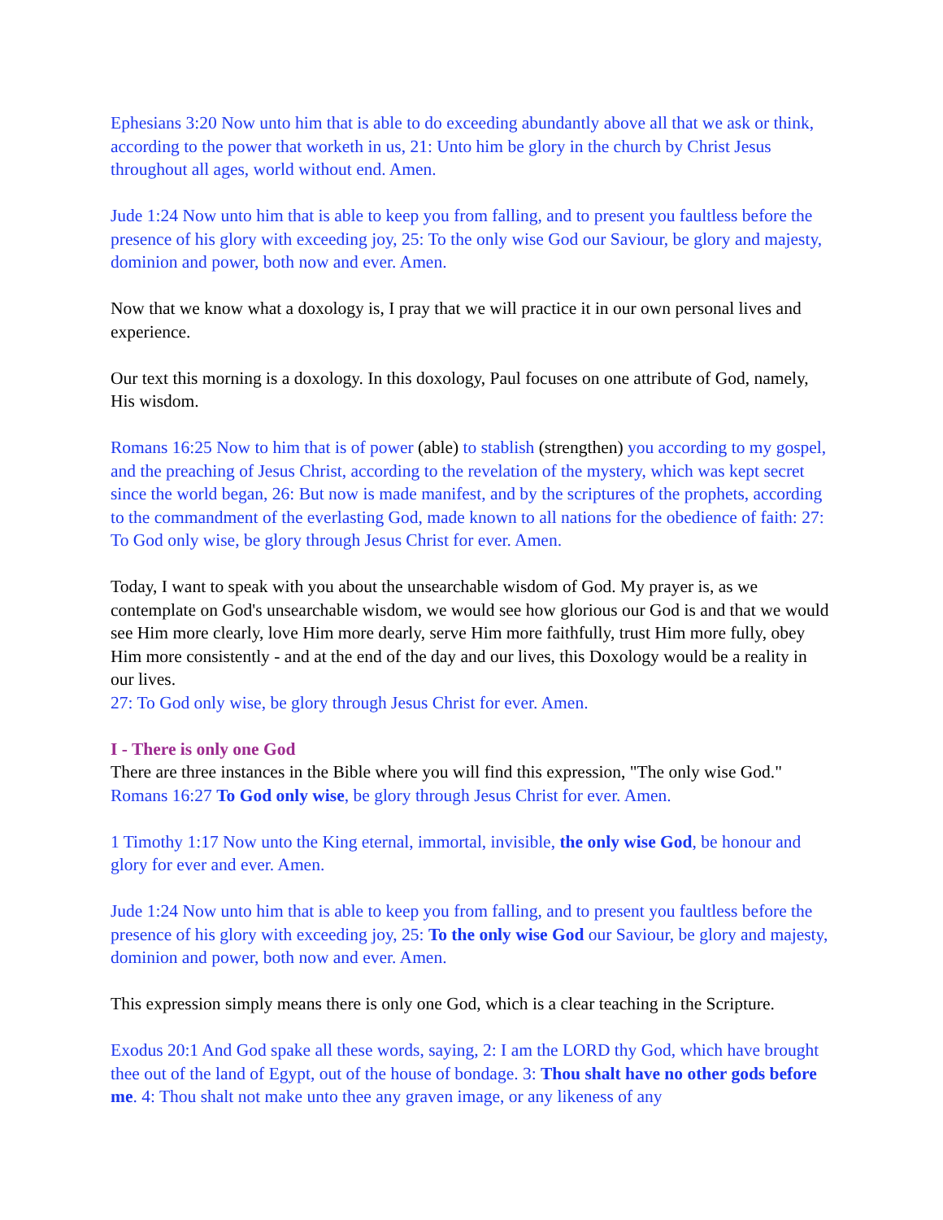Ephesians 3:20 Now unto him that is able to do exceeding abundantly above all that we ask or think, according to the power that worketh in us, 21: Unto him be glory in the church by Christ Jesus throughout all ages, world without end. Amen.
Jude 1:24 Now unto him that is able to keep you from falling, and to present you faultless before the presence of his glory with exceeding joy, 25: To the only wise God our Saviour, be glory and majesty, dominion and power, both now and ever. Amen.
Now that we know what a doxology is, I pray that we will practice it in our own personal lives and experience.
Our text this morning is a doxology. In this doxology, Paul focuses on one attribute of God, namely, His wisdom.
Romans 16:25 Now to him that is of power (able) to stablish (strengthen) you according to my gospel, and the preaching of Jesus Christ, according to the revelation of the mystery, which was kept secret since the world began, 26: But now is made manifest, and by the scriptures of the prophets, according to the commandment of the everlasting God, made known to all nations for the obedience of faith: 27: To God only wise, be glory through Jesus Christ for ever. Amen.
Today, I want to speak with you about the unsearchable wisdom of God. My prayer is, as we contemplate on God's unsearchable wisdom, we would see how glorious our God is and that we would see Him more clearly, love Him more dearly, serve Him more faithfully, trust Him more fully, obey Him more consistently - and at the end of the day and our lives, this Doxology would be a reality in our lives.
27: To God only wise, be glory through Jesus Christ for ever. Amen.
I - There is only one God
There are three instances in the Bible where you will find this expression, "The only wise God."
Romans 16:27 To God only wise, be glory through Jesus Christ for ever. Amen.
1 Timothy 1:17 Now unto the King eternal, immortal, invisible, the only wise God, be honour and glory for ever and ever. Amen.
Jude 1:24 Now unto him that is able to keep you from falling, and to present you faultless before the presence of his glory with exceeding joy, 25: To the only wise God our Saviour, be glory and majesty, dominion and power, both now and ever. Amen.
This expression simply means there is only one God, which is a clear teaching in the Scripture.
Exodus 20:1 And God spake all these words, saying, 2: I am the LORD thy God, which have brought thee out of the land of Egypt, out of the house of bondage. 3: Thou shalt have no other gods before me. 4: Thou shalt not make unto thee any graven image, or any likeness of any